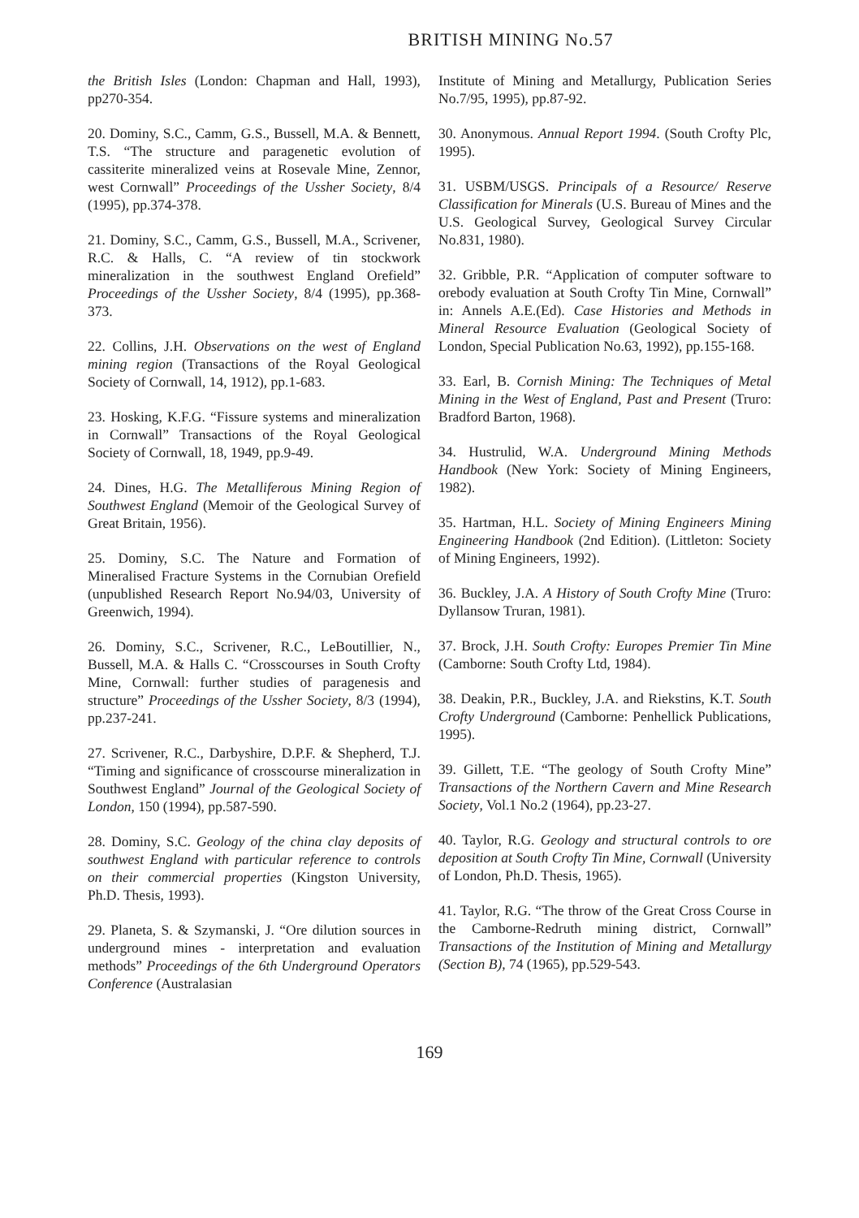BRITISH MINING No.57
the British Isles (London: Chapman and Hall, 1993), pp270-354.
20. Dominy, S.C., Camm, G.S., Bussell, M.A. & Bennett, T.S. “The structure and paragenetic evolution of cassiterite mineralized veins at Rosevale Mine, Zennor, west Cornwall” Proceedings of the Ussher Society, 8/4 (1995), pp.374-378.
21. Dominy, S.C., Camm, G.S., Bussell, M.A., Scrivener, R.C. & Halls, C. “A review of tin stockwork mineralization in the southwest England Orefield” Proceedings of the Ussher Society, 8/4 (1995), pp.368-373.
22. Collins, J.H. Observations on the west of England mining region (Transactions of the Royal Geological Society of Cornwall, 14, 1912), pp.1-683.
23. Hosking, K.F.G. “Fissure systems and mineralization in Cornwall” Transactions of the Royal Geological Society of Cornwall, 18, 1949, pp.9-49.
24. Dines, H.G. The Metalliferous Mining Region of Southwest England (Memoir of the Geological Survey of Great Britain, 1956).
25. Dominy, S.C. The Nature and Formation of Mineralised Fracture Systems in the Cornubian Orefield (unpublished Research Report No.94/03, University of Greenwich, 1994).
26. Dominy, S.C., Scrivener, R.C., LeBoutillier, N., Bussell, M.A. & Halls C. “Crosscourses in South Crofty Mine, Cornwall: further studies of paragenesis and structure” Proceedings of the Ussher Society, 8/3 (1994), pp.237-241.
27. Scrivener, R.C., Darbyshire, D.P.F. & Shepherd, T.J. “Timing and significance of crosscourse mineralization in Southwest England” Journal of the Geological Society of London, 150 (1994), pp.587-590.
28. Dominy, S.C. Geology of the china clay deposits of southwest England with particular reference to controls on their commercial properties (Kingston University, Ph.D. Thesis, 1993).
29. Planeta, S. & Szymanski, J. “Ore dilution sources in underground mines - interpretation and evaluation methods” Proceedings of the 6th Underground Operators Conference (Australasian
Institute of Mining and Metallurgy, Publication Series No.7/95, 1995), pp.87-92.
30. Anonymous. Annual Report 1994. (South Crofty Plc, 1995).
31. USBM/USGS. Principals of a Resource/ Reserve Classification for Minerals (U.S. Bureau of Mines and the U.S. Geological Survey, Geological Survey Circular No.831, 1980).
32. Gribble, P.R. “Application of computer software to orebody evaluation at South Crofty Tin Mine, Cornwall” in: Annels A.E.(Ed). Case Histories and Methods in Mineral Resource Evaluation (Geological Society of London, Special Publication No.63, 1992), pp.155-168.
33. Earl, B. Cornish Mining: The Techniques of Metal Mining in the West of England, Past and Present (Truro: Bradford Barton, 1968).
34. Hustrulid, W.A. Underground Mining Methods Handbook (New York: Society of Mining Engineers, 1982).
35. Hartman, H.L. Society of Mining Engineers Mining Engineering Handbook (2nd Edition). (Littleton: Society of Mining Engineers, 1992).
36. Buckley, J.A. A History of South Crofty Mine (Truro: Dyllansow Truran, 1981).
37. Brock, J.H. South Crofty: Europes Premier Tin Mine (Camborne: South Crofty Ltd, 1984).
38. Deakin, P.R., Buckley, J.A. and Riekstins, K.T. South Crofty Underground (Camborne: Penhellick Publications, 1995).
39. Gillett, T.E. “The geology of South Crofty Mine” Transactions of the Northern Cavern and Mine Research Society, Vol.1 No.2 (1964), pp.23-27.
40. Taylor, R.G. Geology and structural controls to ore deposition at South Crofty Tin Mine, Cornwall (University of London, Ph.D. Thesis, 1965).
41. Taylor, R.G. “The throw of the Great Cross Course in the Camborne-Redruth mining district, Cornwall” Transactions of the Institution of Mining and Metallurgy (Section B), 74 (1965), pp.529-543.
169